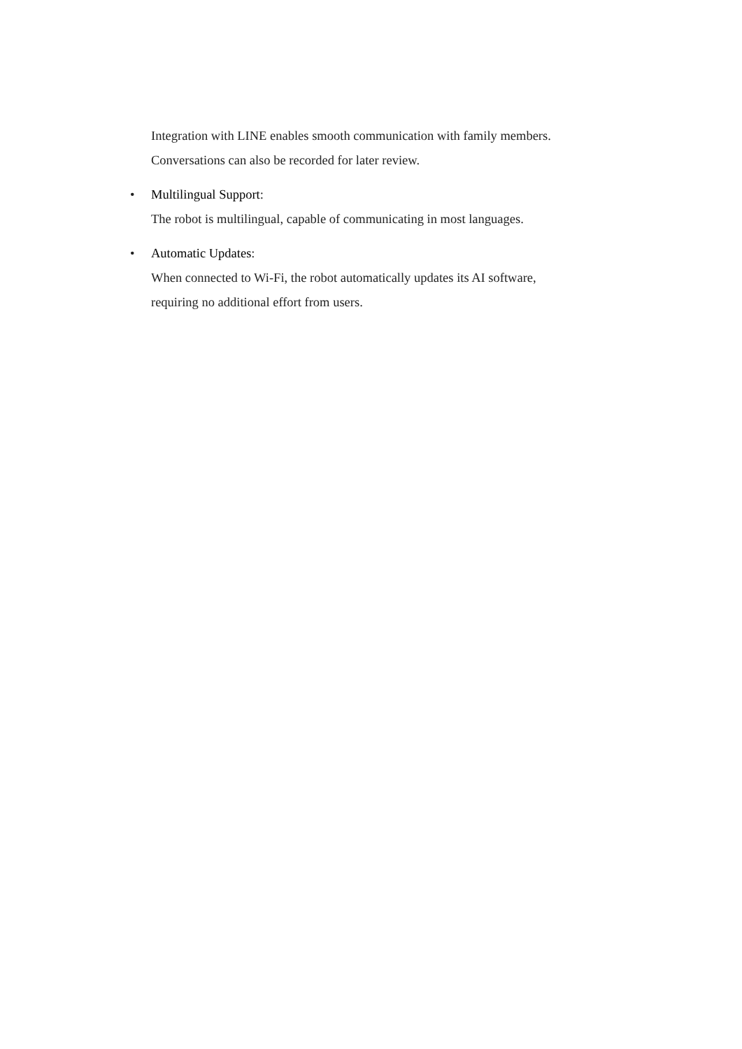Integration with LINE enables smooth communication with family members.
Conversations can also be recorded for later review.
•
Multilingual Support:
The robot is multilingual, capable of communicating in most languages.
•
Automatic Updates:
When connected to Wi-Fi, the robot automatically updates its AI software,
requiring no additional effort from users.